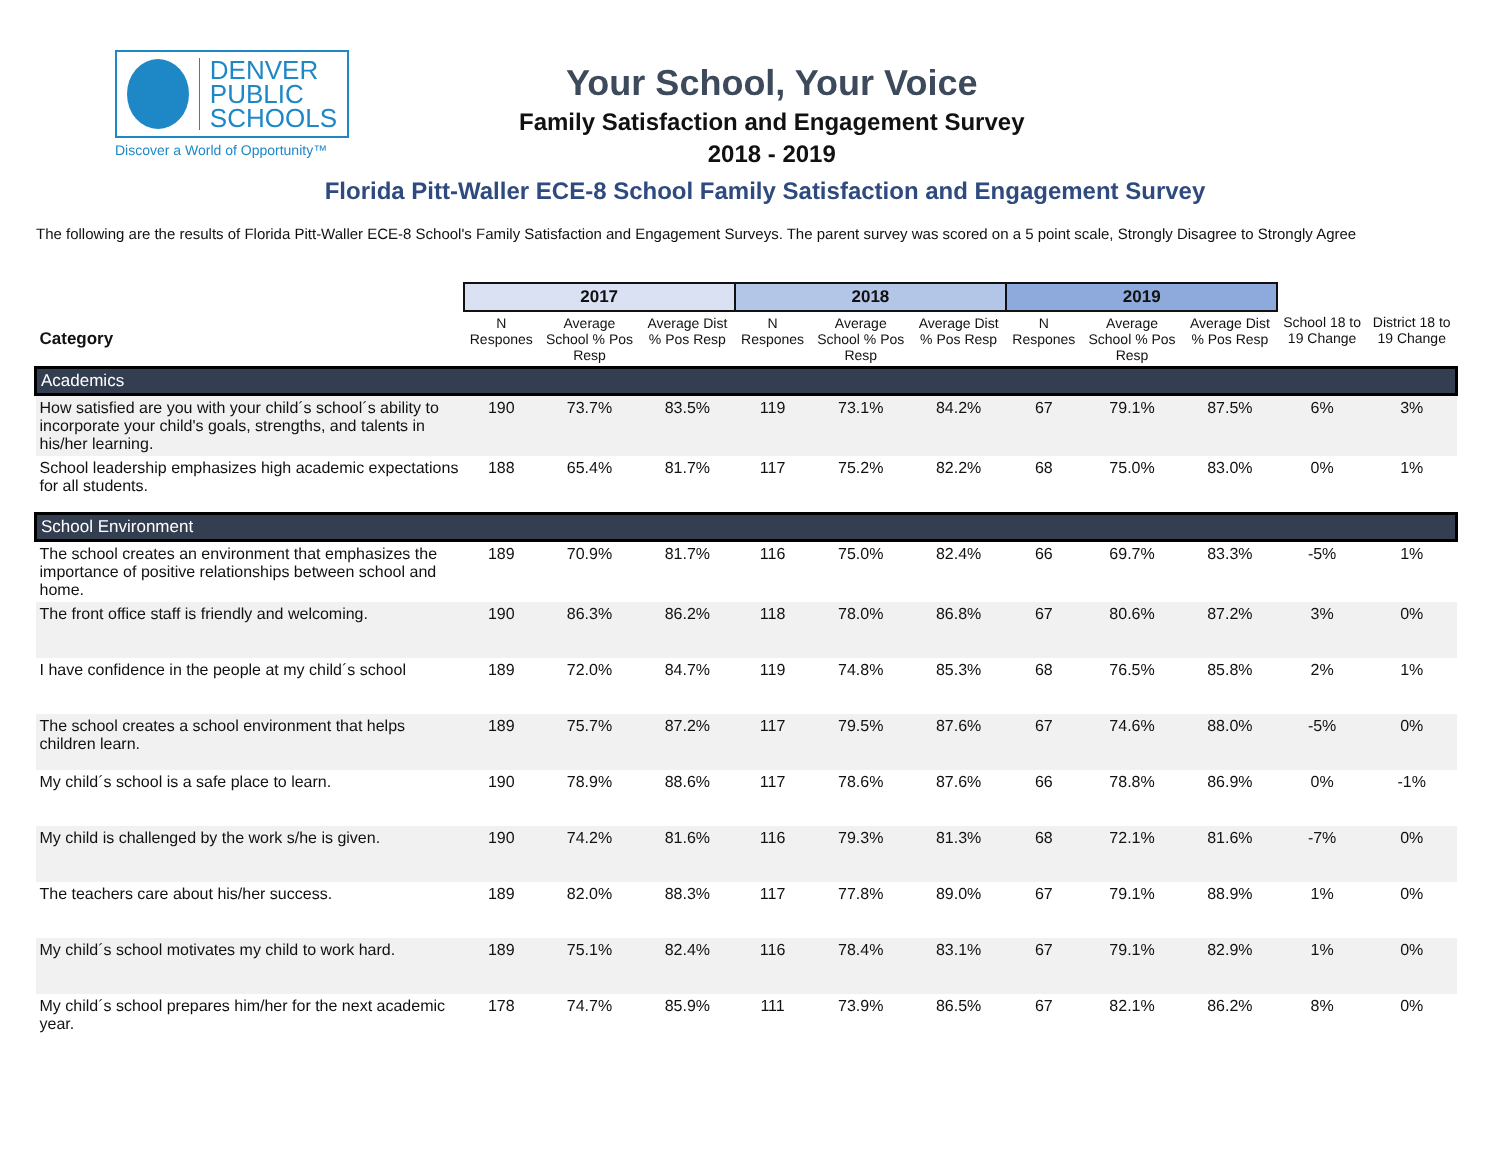DENVER
PUBLIC
SCHOOLS
Discover a World of Opportunity™
Your School, Your Voice
Family Satisfaction and Engagement Survey
2018 - 2019
Florida Pitt-Waller ECE-8 School Family Satisfaction and Engagement Survey
The following are the results of Florida Pitt-Waller ECE-8 School's Family Satisfaction and Engagement Surveys. The parent survey was scored on a 5 point scale, Strongly Disagree to Strongly Agree
| | 2017 | | | 2018 | | | 2019 | | | | |
| --- | --- | --- | --- | --- | --- | --- | --- | --- | --- | --- | --- |
| Category | N Respones | Average School % Pos Resp | Average Dist % Pos Resp | N Respones | Average School % Pos Resp | Average Dist % Pos Resp | N Respones | Average School % Pos Resp | Average Dist % Pos Resp | School 18 to 19 Change | District 18 to 19 Change |
| Academics | | | | | | | | | | | |
| How satisfied are you with your child´s school´s ability to incorporate your child's goals, strengths, and talents in his/her learning. | 190 | 73.7% | 83.5% | 119 | 73.1% | 84.2% | 67 | 79.1% | 87.5% | 6% | 3% |
| School leadership emphasizes high academic expectations for all students. | 188 | 65.4% | 81.7% | 117 | 75.2% | 82.2% | 68 | 75.0% | 83.0% | 0% | 1% |
| School Environment | | | | | | | | | | | |
| The school creates an environment that emphasizes the importance of positive relationships between school and home. | 189 | 70.9% | 81.7% | 116 | 75.0% | 82.4% | 66 | 69.7% | 83.3% | -5% | 1% |
| The front office staff is friendly and welcoming. | 190 | 86.3% | 86.2% | 118 | 78.0% | 86.8% | 67 | 80.6% | 87.2% | 3% | 0% |
| I have confidence in the people at my child´s school | 189 | 72.0% | 84.7% | 119 | 74.8% | 85.3% | 68 | 76.5% | 85.8% | 2% | 1% |
| The school creates a school environment that helps children learn. | 189 | 75.7% | 87.2% | 117 | 79.5% | 87.6% | 67 | 74.6% | 88.0% | -5% | 0% |
| My child´s school is a safe place to learn. | 190 | 78.9% | 88.6% | 117 | 78.6% | 87.6% | 66 | 78.8% | 86.9% | 0% | -1% |
| My child is challenged by the work s/he is given. | 190 | 74.2% | 81.6% | 116 | 79.3% | 81.3% | 68 | 72.1% | 81.6% | -7% | 0% |
| The teachers care about his/her success. | 189 | 82.0% | 88.3% | 117 | 77.8% | 89.0% | 67 | 79.1% | 88.9% | 1% | 0% |
| My child´s school motivates my child to work hard. | 189 | 75.1% | 82.4% | 116 | 78.4% | 83.1% | 67 | 79.1% | 82.9% | 1% | 0% |
| My child´s school prepares him/her for the next academic year. | 178 | 74.7% | 85.9% | 111 | 73.9% | 86.5% | 67 | 82.1% | 86.2% | 8% | 0% |